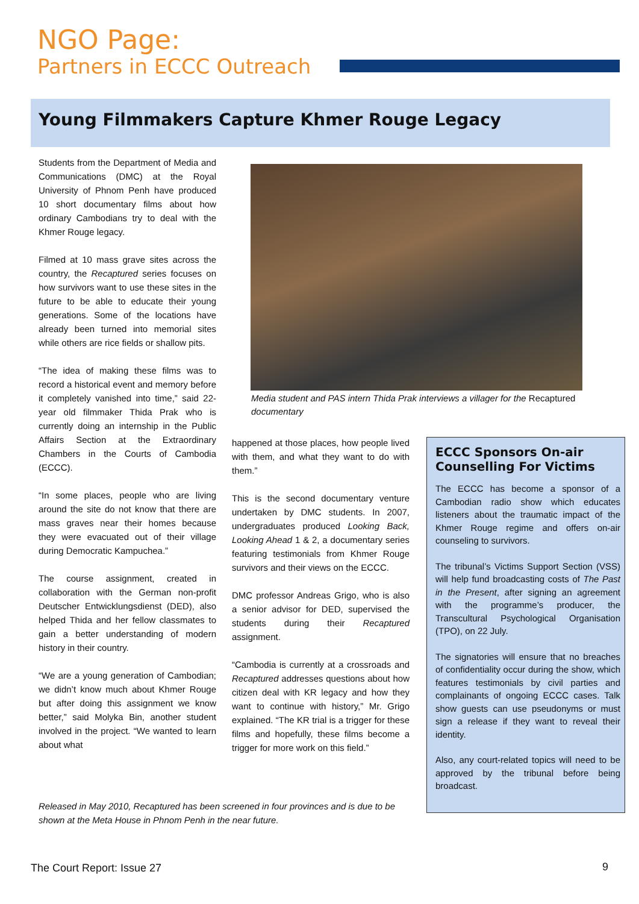NGO Page:
Partners in ECCC Outreach
Young Filmmakers Capture Khmer Rouge Legacy
Students from the Department of Media and Communications (DMC) at the Royal University of Phnom Penh have produced 10 short documentary films about how ordinary Cambodians try to deal with the Khmer Rouge legacy.
Filmed at 10 mass grave sites across the country, the Recaptured series focuses on how survivors want to use these sites in the future to be able to educate their young generations. Some of the locations have already been turned into memorial sites while others are rice fields or shallow pits.
“The idea of making these films was to record a historical event and memory before it completely vanished into time,” said 22-year old filmmaker Thida Prak who is currently doing an internship in the Public Affairs Section at the Extraordinary Chambers in the Courts of Cambodia (ECCC).
“In some places, people who are living around the site do not know that there are mass graves near their homes because they were evacuated out of their village during Democratic Kampuchea.”
The course assignment, created in collaboration with the German non-profit Deutscher Entwicklungsdienst (DED), also helped Thida and her fellow classmates to gain a better understanding of modern history in their country.
“We are a young generation of Cambodian; we didn’t know much about Khmer Rouge but after doing this assignment we know better,” said Molyka Bin, another student involved in the project. “We wanted to learn about what
Media student and PAS intern Thida Prak interviews a villager for the Recaptured documentary
happened at those places, how people lived with them, and what they want to do with them.”
This is the second documentary venture undertaken by DMC students. In 2007, undergraduates produced Looking Back, Looking Ahead 1 & 2, a documentary series featuring testimonials from Khmer Rouge survivors and their views on the ECCC.
DMC professor Andreas Grigo, who is also a senior advisor for DED, supervised the students during their Recaptured assignment.
“Cambodia is currently at a crossroads and Recaptured addresses questions about how citizen deal with KR legacy and how they want to continue with history,” Mr. Grigo explained. “The KR trial is a trigger for these films and hopefully, these films become a trigger for more work on this field.”
ECCC Sponsors On-air Counselling For Victims
The ECCC has become a sponsor of a Cambodian radio show which educates listeners about the traumatic impact of the Khmer Rouge regime and offers on-air counseling to survivors.
The tribunal’s Victims Support Section (VSS) will help fund broadcasting costs of The Past in the Present, after signing an agreement with the programme’s producer, the Transcultural Psychological Organisation (TPO), on 22 July.
The signatories will ensure that no breaches of confidentiality occur during the show, which features testimonials by civil parties and complainants of ongoing ECCC cases. Talk show guests can use pseudonyms or must sign a release if they want to reveal their identity.
Also, any court-related topics will need to be approved by the tribunal before being broadcast.
Released in May 2010, Recaptured has been screened in four provinces and is due to be shown at the Meta House in Phnom Penh in the near future.
The Court Report: Issue 27 9